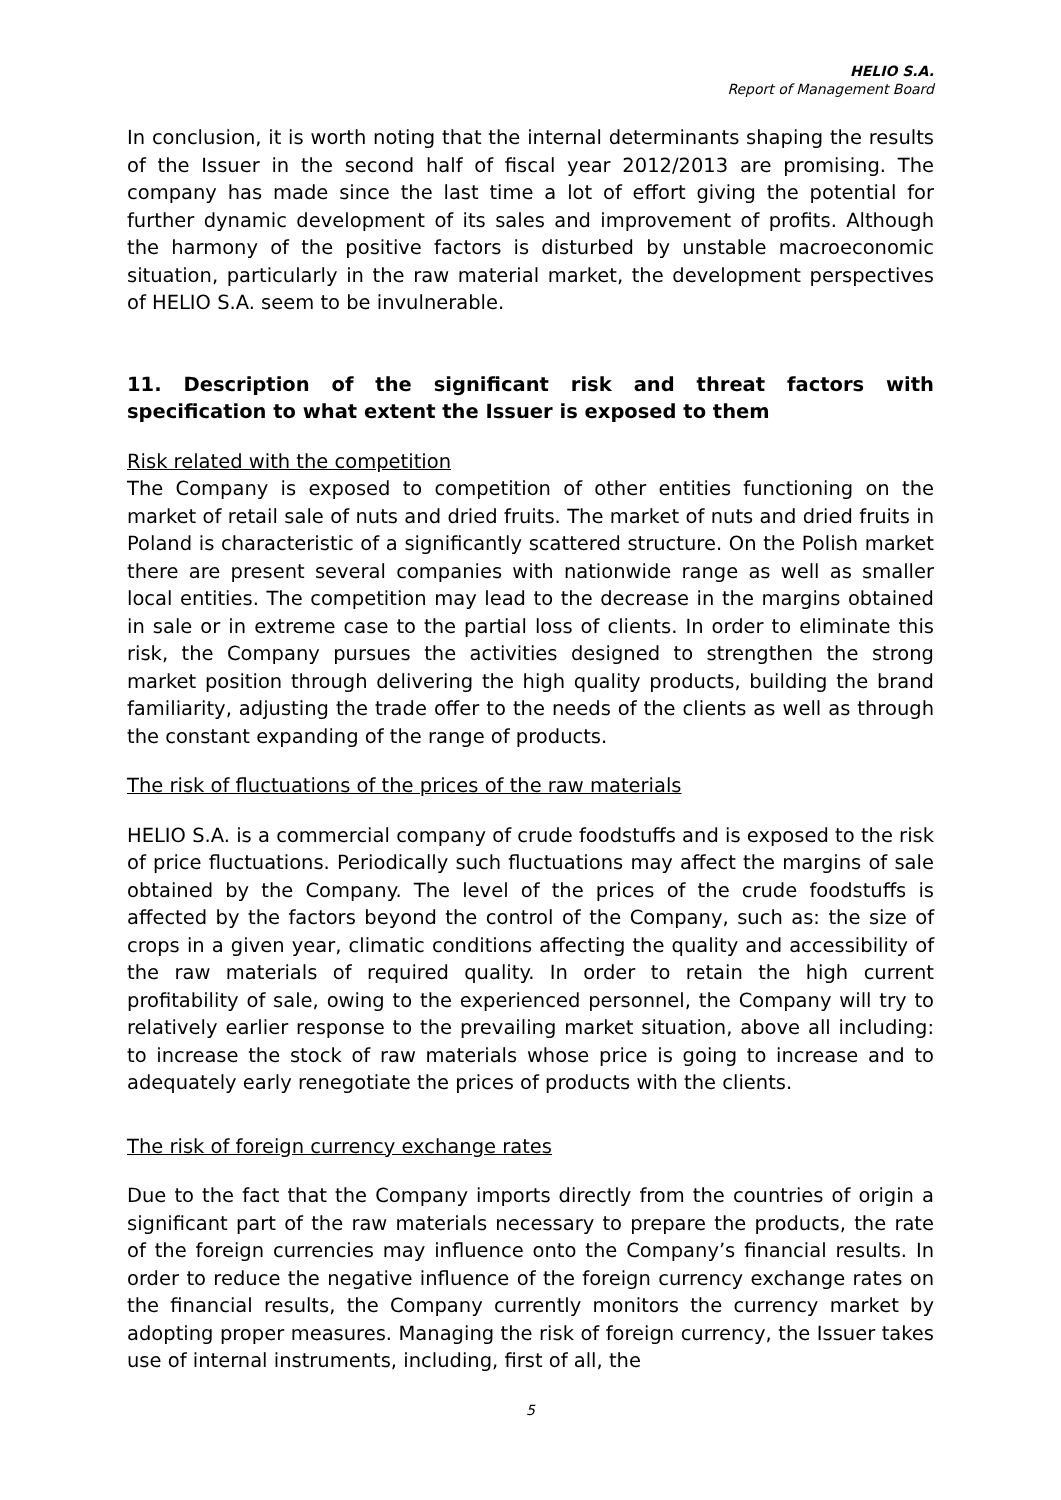HELIO S.A.
Report of Management Board
In conclusion, it is worth noting that the internal determinants shaping the results of the Issuer in the second half of fiscal year 2012/2013 are promising. The company has made since the last time a lot of effort giving the potential for further dynamic development of its sales and improvement of profits. Although the harmony of the positive factors is disturbed by unstable macroeconomic situation, particularly in the raw material market, the development perspectives of HELIO S.A. seem to be invulnerable.
11. Description of the significant risk and threat factors with specification to what extent the Issuer is exposed to them
Risk related with the competition
The Company is exposed to competition of other entities functioning on the market of retail sale of nuts and dried fruits. The market of nuts and dried fruits in Poland is characteristic of a significantly scattered structure. On the Polish market there are present several companies with nationwide range as well as smaller local entities. The competition may lead to the decrease in the margins obtained in sale or in extreme case to the partial loss of clients. In order to eliminate this risk, the Company pursues the activities designed to strengthen the strong market position through delivering the high quality products, building the brand familiarity, adjusting the trade offer to the needs of the clients as well as through the constant expanding of the range of products.
The risk of fluctuations of the prices of the raw materials
HELIO S.A. is a commercial company of crude foodstuffs and is exposed to the risk of price fluctuations. Periodically such fluctuations may affect the margins of sale obtained by the Company. The level of the prices of the crude foodstuffs is affected by the factors beyond the control of the Company, such as: the size of crops in a given year, climatic conditions affecting the quality and accessibility of the raw materials of required quality. In order to retain the high current profitability of sale, owing to the experienced personnel, the Company will try to relatively earlier response to the prevailing market situation, above all including: to increase the stock of raw materials whose price is going to increase and to adequately early renegotiate the prices of products with the clients.
The risk of foreign currency exchange rates
Due to the fact that the Company imports directly from the countries of origin a significant part of the raw materials necessary to prepare the products, the rate of the foreign currencies may influence onto the Company’s financial results. In order to reduce the negative influence of the foreign currency exchange rates on the financial results, the Company currently monitors the currency market by adopting proper measures. Managing the risk of foreign currency, the Issuer takes use of internal instruments, including, first of all, the
5